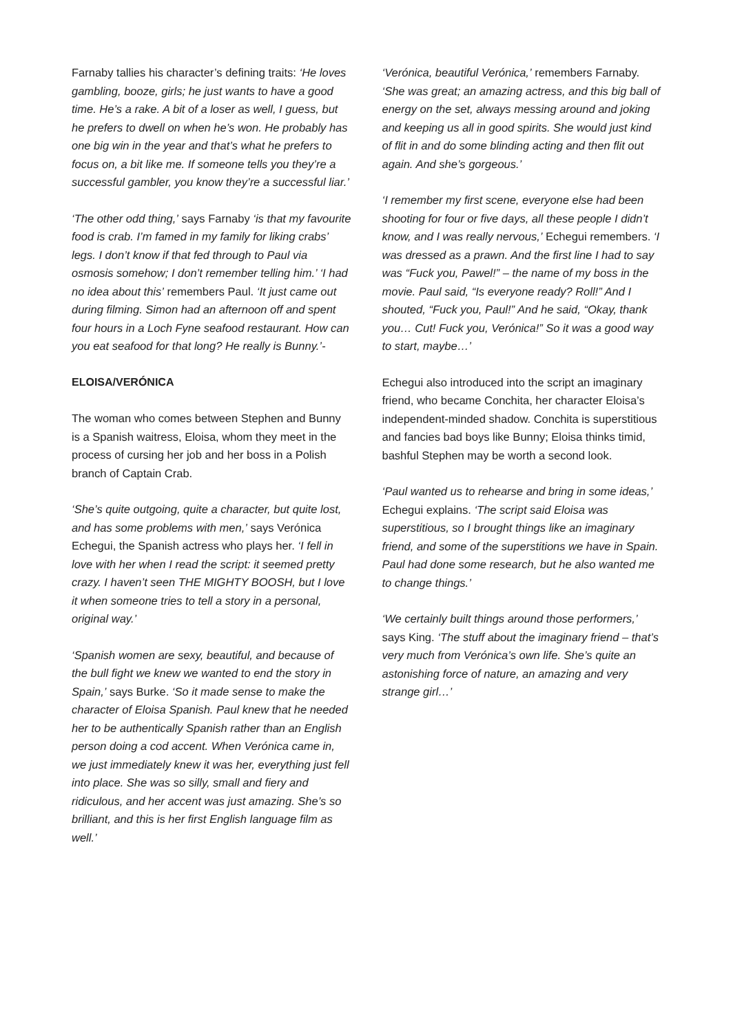Farnaby tallies his character’s defining traits: ‘He loves gambling, booze, girls; he just wants to have a good time. He’s a rake. A bit of a loser as well, I guess, but he prefers to dwell on when he’s won. He probably has one big win in the year and that’s what he prefers to focus on, a bit like me. If someone tells you they’re a successful gambler, you know they’re a successful liar.’
‘The other odd thing,’ says Farnaby ‘is that my favourite food is crab. I’m famed in my family for liking crabs’ legs. I don’t know if that fed through to Paul via osmosis somehow; I don’t remember telling him.’ ‘I had no idea about this’ remembers Paul. ‘It just came out during filming. Simon had an afternoon off and spent four hours in a Loch Fyne seafood restaurant. How can you eat seafood for that long? He really is Bunny.’-
ELOISA/VERÓNICA
The woman who comes between Stephen and Bunny is a Spanish waitress, Eloisa, whom they meet in the process of cursing her job and her boss in a Polish branch of Captain Crab.
‘She’s quite outgoing, quite a character, but quite lost, and has some problems with men,’ says Verónica Echegui, the Spanish actress who plays her. ‘I fell in love with her when I read the script: it seemed pretty crazy. I haven’t seen THE MIGHTY BOOSH, but I love it when someone tries to tell a story in a personal, original way.’
‘Spanish women are sexy, beautiful, and because of the bull fight we knew we wanted to end the story in Spain,’ says Burke. ‘So it made sense to make the character of Eloisa Spanish. Paul knew that he needed her to be authentically Spanish rather than an English person doing a cod accent. When Verónica came in, we just immediately knew it was her, everything just fell into place. She was so silly, small and fiery and ridiculous, and her accent was just amazing. She’s so brilliant, and this is her first English language film as well.’
‘Verónica, beautiful Verónica,’ remembers Farnaby. ‘She was great; an amazing actress, and this big ball of energy on the set, always messing around and joking and keeping us all in good spirits. She would just kind of flit in and do some blinding acting and then flit out again. And she’s gorgeous.’
‘I remember my first scene, everyone else had been shooting for four or five days, all these people I didn’t know, and I was really nervous,’ Echegui remembers. ‘I was dressed as a prawn. And the first line I had to say was “Fuck you, Pawel!” – the name of my boss in the movie. Paul said, “Is everyone ready? Roll!” And I shouted, “Fuck you, Paul!” And he said, “Okay, thank you… Cut! Fuck you, Verónica!” So it was a good way to start, maybe…’
Echegui also introduced into the script an imaginary friend, who became Conchita, her character Eloisa’s independent-minded shadow. Conchita is superstitious and fancies bad boys like Bunny; Eloisa thinks timid, bashful Stephen may be worth a second look.
‘Paul wanted us to rehearse and bring in some ideas,’ Echegui explains. ‘The script said Eloisa was superstitious, so I brought things like an imaginary friend, and some of the superstitions we have in Spain. Paul had done some research, but he also wanted me to change things.’
‘We certainly built things around those performers,’ says King. ‘The stuff about the imaginary friend – that’s very much from Verónica’s own life. She’s quite an astonishing force of nature, an amazing and very strange girl…’